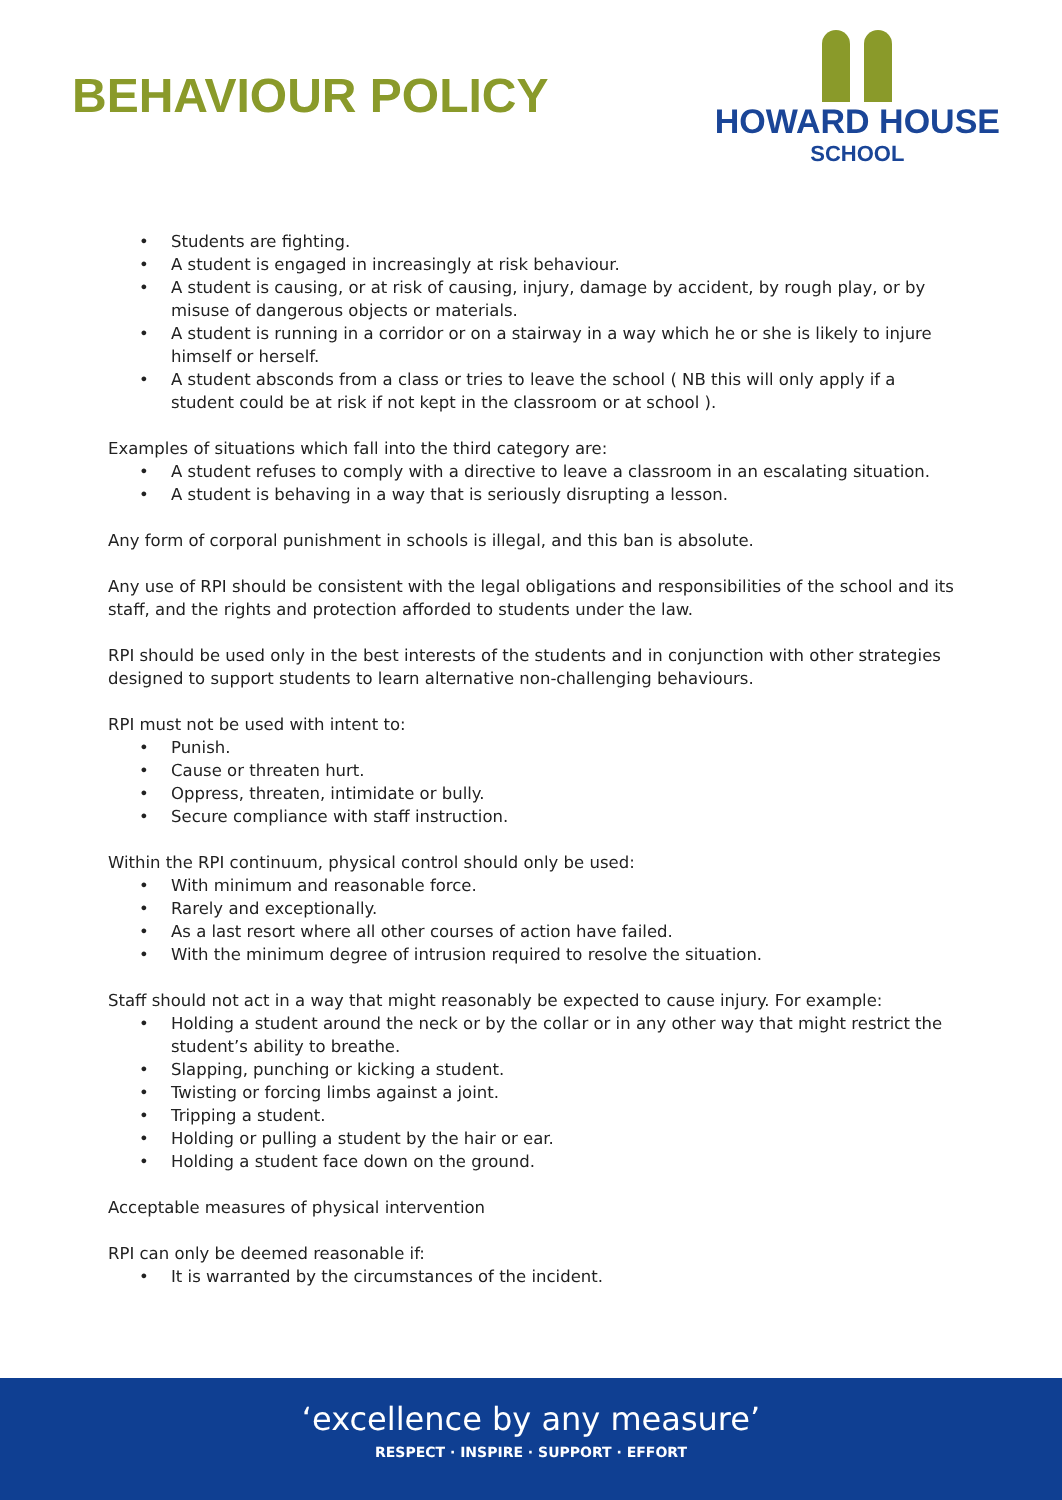BEHAVIOUR POLICY
HOWARD HOUSE
SCHOOL
• Students are fighting.
• A student is engaged in increasingly at risk behaviour.
• A student is causing, or at risk of causing, injury, damage by accident, by rough play, or by misuse of dangerous objects or materials.
• A student is running in a corridor or on a stairway in a way which he or she is likely to injure himself or herself.
• A student absconds from a class or tries to leave the school ( NB this will only apply if a student could be at risk if not kept in the classroom or at school ).
Examples of situations which fall into the third category are:
• A student refuses to comply with a directive to leave a classroom in an escalating situation.
• A student is behaving in a way that is seriously disrupting a lesson.
Any form of corporal punishment in schools is illegal, and this ban is absolute.
Any use of RPI should be consistent with the legal obligations and responsibilities of the school and its staff, and the rights and protection afforded to students under the law.
RPI should be used only in the best interests of the students and in conjunction with other strategies designed to support students to learn alternative non-challenging behaviours.
RPI must not be used with intent to:
• Punish.
• Cause or threaten hurt.
• Oppress, threaten, intimidate or bully.
• Secure compliance with staff instruction.
Within the RPI continuum, physical control should only be used:
• With minimum and reasonable force.
• Rarely and exceptionally.
• As a last resort where all other courses of action have failed.
• With the minimum degree of intrusion required to resolve the situation.
Staff should not act in a way that might reasonably be expected to cause injury. For example:
• Holding a student around the neck or by the collar or in any other way that might restrict the student’s ability to breathe.
• Slapping, punching or kicking a student.
• Twisting or forcing limbs against a joint.
• Tripping a student.
• Holding or pulling a student by the hair or ear.
• Holding a student face down on the ground.
Acceptable measures of physical intervention
RPI can only be deemed reasonable if:
• It is warranted by the circumstances of the incident.
‘excellence by any measure’
RESPECT · INSPIRE · SUPPORT · EFFORT